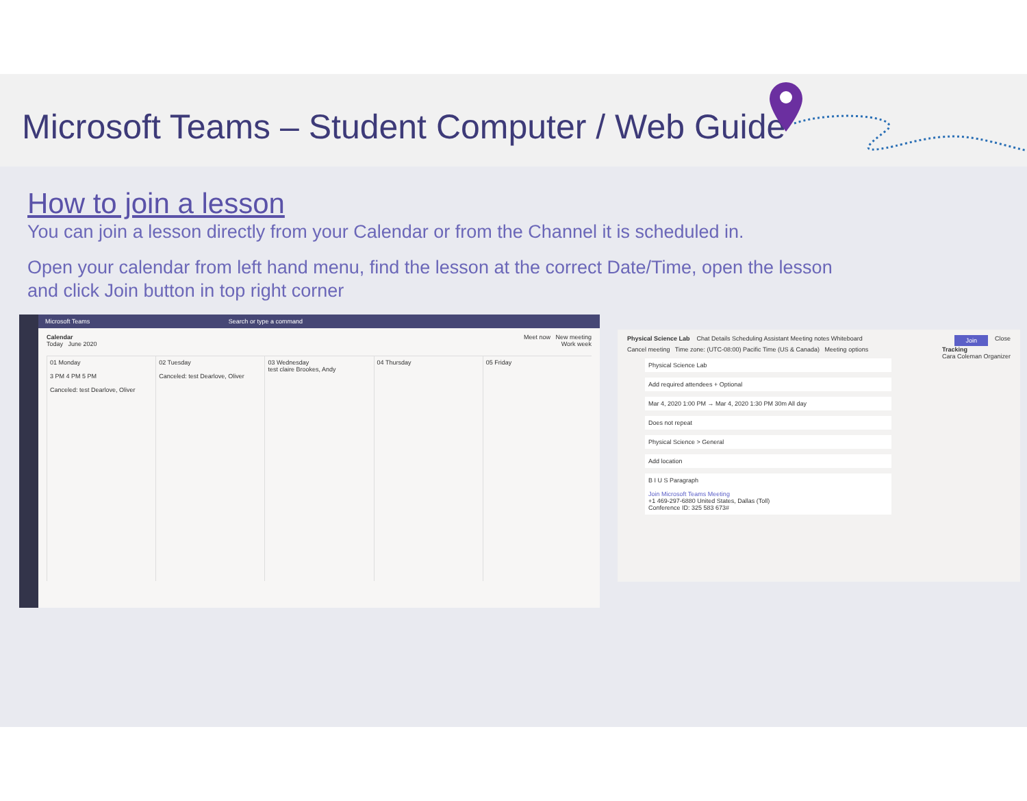Microsoft Teams – Student Computer / Web Guide
How to join a lesson
You can join a lesson directly from your Calendar or from the Channel it is scheduled in.
Open your calendar from left hand menu, find the lesson at the correct Date/Time, open the lesson and click Join button in top right corner
Microsoft Teams Search or type a command
Calendar Meet now New meeting
Today June 2020 Work week
01 Monday
3 PM 4 PM 5 PM
Canceled: test Dearlove, Oliver
02 Tuesday
Canceled: test Dearlove, Oliver
03 Wednesday
test claire Brookes, Andy
04 Thursday 05 Friday
Physical Science Lab Chat Details Scheduling Assistant Meeting notes Whiteboard Join Close
Cancel meeting Time zone: (UTC-08:00) Pacific Time (US & Canada) Meeting options Tracking
Cara Coleman Organizer
Physical Science Lab
Add required attendees + Optional
Mar 4, 2020 1:00 PM → Mar 4, 2020 1:30 PM 30m All day
Does not repeat
Physical Science > General
Add location
B I U S Paragraph
Join Microsoft Teams Meeting
+1 469-297-6880 United States, Dallas (Toll)
Conference ID: 325 583 673#